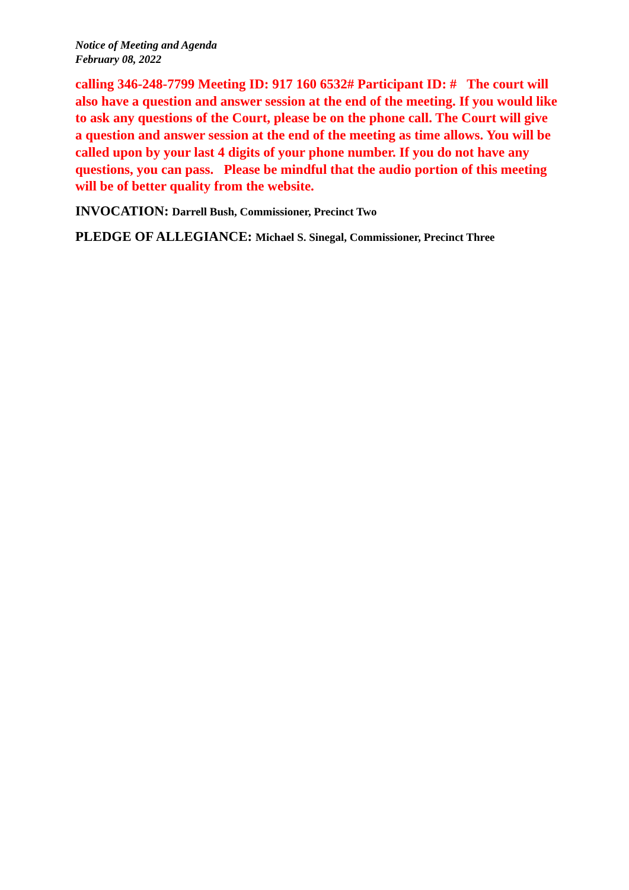Notice of Meeting and Agenda
February 08, 2022
calling 346-248-7799 Meeting ID: 917 160 6532# Participant ID: # The court will also have a question and answer session at the end of the meeting. If you would like to ask any questions of the Court, please be on the phone call. The Court will give a question and answer session at the end of the meeting as time allows. You will be called upon by your last 4 digits of your phone number. If you do not have any questions, you can pass. Please be mindful that the audio portion of this meeting will be of better quality from the website.
INVOCATION: Darrell Bush, Commissioner, Precinct Two
PLEDGE OF ALLEGIANCE: Michael S. Sinegal, Commissioner, Precinct Three